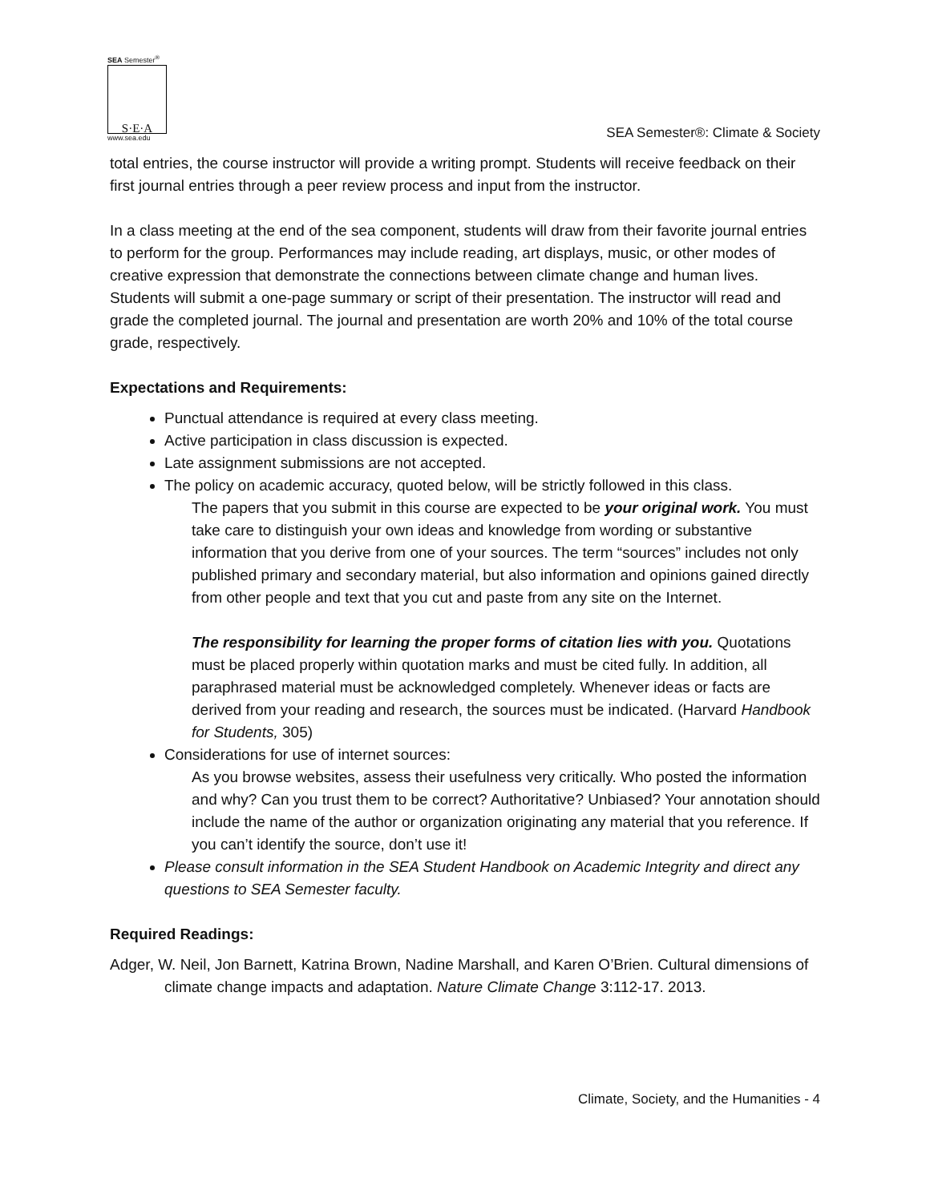SEA Semester<sup>®</sup>
S·E·A
www.sea.edu
SEA Semester®: Climate & Society
total entries, the course instructor will provide a writing prompt. Students will receive feedback on their first journal entries through a peer review process and input from the instructor.
In a class meeting at the end of the sea component, students will draw from their favorite journal entries to perform for the group. Performances may include reading, art displays, music, or other modes of creative expression that demonstrate the connections between climate change and human lives. Students will submit a one-page summary or script of their presentation. The instructor will read and grade the completed journal. The journal and presentation are worth 20% and 10% of the total course grade, respectively.
Expectations and Requirements:
Punctual attendance is required at every class meeting.
Active participation in class discussion is expected.
Late assignment submissions are not accepted.
The policy on academic accuracy, quoted below, will be strictly followed in this class.
The papers that you submit in this course are expected to be your original work. You must take care to distinguish your own ideas and knowledge from wording or substantive information that you derive from one of your sources. The term “sources” includes not only published primary and secondary material, but also information and opinions gained directly from other people and text that you cut and paste from any site on the Internet.
The responsibility for learning the proper forms of citation lies with you. Quotations must be placed properly within quotation marks and must be cited fully. In addition, all paraphrased material must be acknowledged completely. Whenever ideas or facts are derived from your reading and research, the sources must be indicated. (Harvard Handbook for Students, 305)
Considerations for use of internet sources:
As you browse websites, assess their usefulness very critically. Who posted the information and why? Can you trust them to be correct? Authoritative? Unbiased? Your annotation should include the name of the author or organization originating any material that you reference. If you can’t identify the source, don’t use it!
Please consult information in the SEA Student Handbook on Academic Integrity and direct any questions to SEA Semester faculty.
Required Readings:
Adger, W. Neil, Jon Barnett, Katrina Brown, Nadine Marshall, and Karen O’Brien. Cultural dimensions of climate change impacts and adaptation. Nature Climate Change 3:112-17. 2013.
Climate, Society, and the Humanities - 4